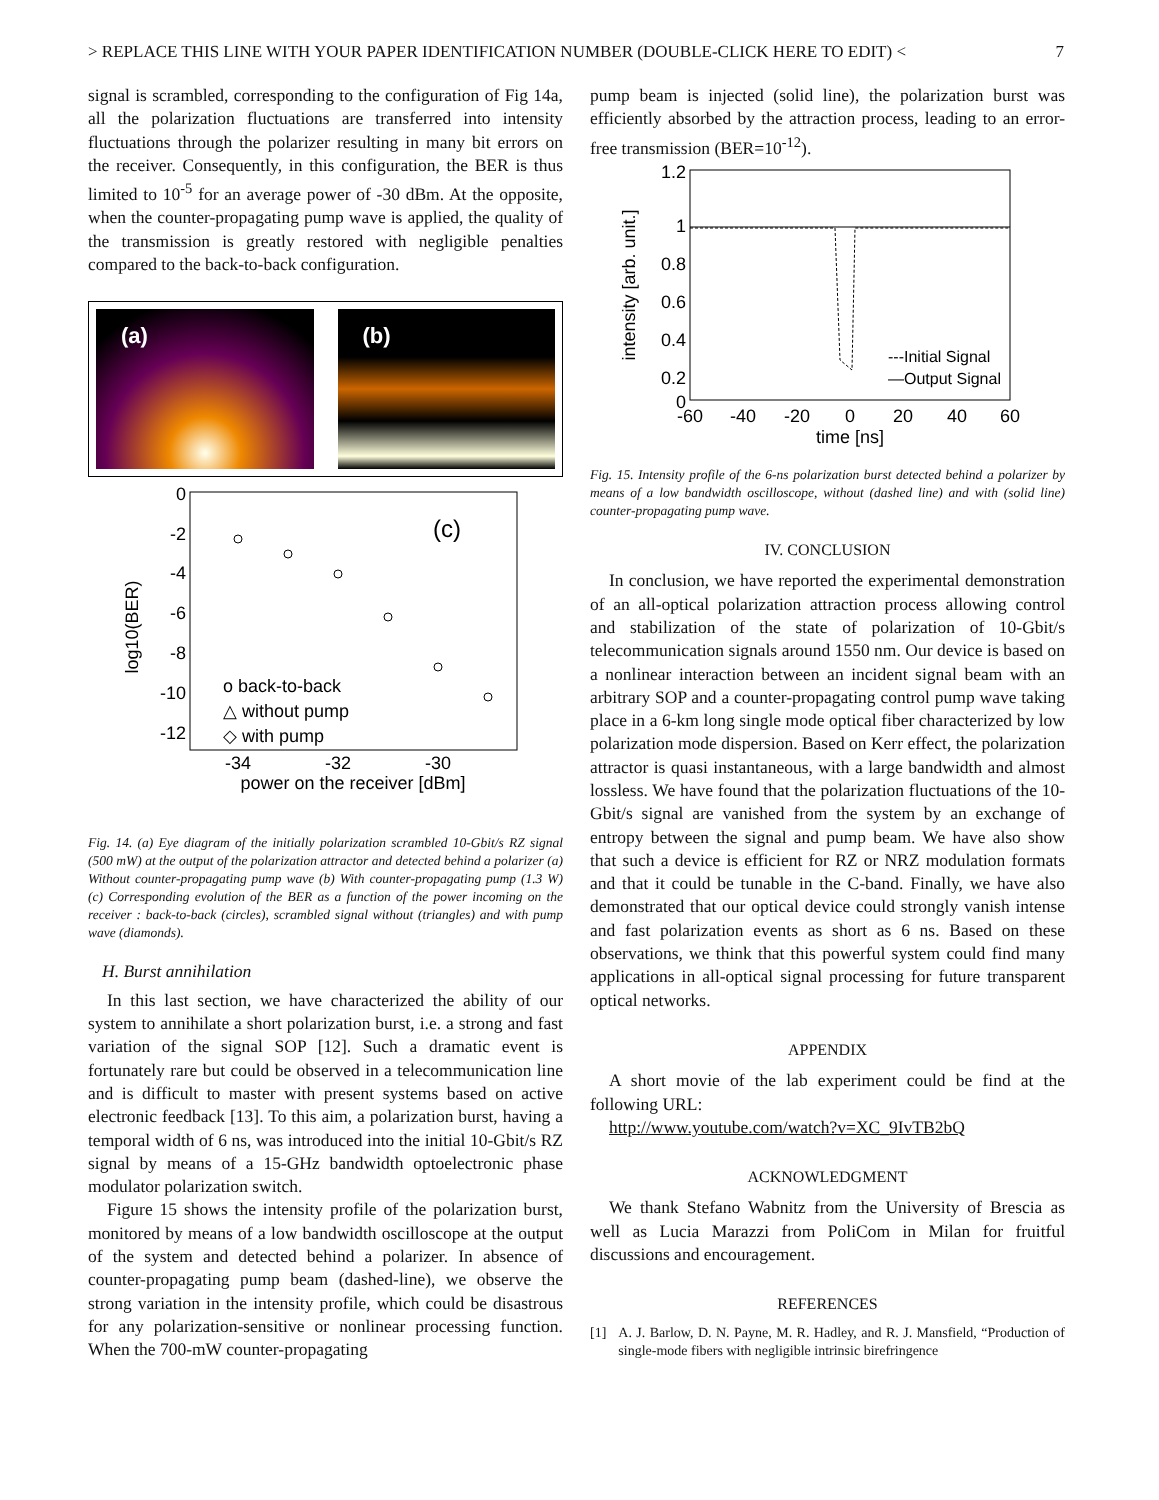> REPLACE THIS LINE WITH YOUR PAPER IDENTIFICATION NUMBER (DOUBLE-CLICK HERE TO EDIT) < 7
signal is scrambled, corresponding to the configuration of Fig 14a, all the polarization fluctuations are transferred into intensity fluctuations through the polarizer resulting in many bit errors on the receiver. Consequently, in this configuration, the BER is thus limited to 10<sup>-5</sup> for an average power of -30 dBm. At the opposite, when the counter-propagating pump wave is applied, the quality of the transmission is greatly restored with negligible penalties compared to the back-to-back configuration.
(a) (b)
0
-2
-4
-6
-8
-10
-12
-34
-32
-30
power on the receiver [dBm]
log10(BER)
(c)
o back-to-back
△ without pump
◇ with pump
Fig. 14. (a) Eye diagram of the initially polarization scrambled 10-Gbit/s RZ signal (500 mW) at the output of the polarization attractor and detected behind a polarizer (a) Without counter-propagating pump wave (b) With counter-propagating pump (1.3 W) (c) Corresponding evolution of the BER as a function of the power incoming on the receiver : back-to-back (circles), scrambled signal without (triangles) and with pump wave (diamonds).
H. Burst annihilation
In this last section, we have characterized the ability of our system to annihilate a short polarization burst, i.e. a strong and fast variation of the signal SOP [12]. Such a dramatic event is fortunately rare but could be observed in a telecommunication line and is difficult to master with present systems based on active electronic feedback [13]. To this aim, a polarization burst, having a temporal width of 6 ns, was introduced into the initial 10-Gbit/s RZ signal by means of a 15-GHz bandwidth optoelectronic phase modulator polarization switch.
Figure 15 shows the intensity profile of the polarization burst, monitored by means of a low bandwidth oscilloscope at the output of the system and detected behind a polarizer. In absence of counter-propagating pump beam (dashed-line), we observe the strong variation in the intensity profile, which could be disastrous for any polarization-sensitive or nonlinear processing function. When the 700-mW counter-propagating
pump beam is injected (solid line), the polarization burst was efficiently absorbed by the attraction process, leading to an error-free transmission (BER=10<sup>-12</sup>).
1.2
1
0.8
0.6
0.4
0.2
0
-60
-40
-20
0
20
40
60
time [ns]
intensity [arb. unit.]
---Initial Signal
—Output Signal
Fig. 15. Intensity profile of the 6-ns polarization burst detected behind a polarizer by means of a low bandwidth oscilloscope, without (dashed line) and with (solid line) counter-propagating pump wave.
IV. CONCLUSION
In conclusion, we have reported the experimental demonstration of an all-optical polarization attraction process allowing control and stabilization of the state of polarization of 10-Gbit/s telecommunication signals around 1550 nm. Our device is based on a nonlinear interaction between an incident signal beam with an arbitrary SOP and a counter-propagating control pump wave taking place in a 6-km long single mode optical fiber characterized by low polarization mode dispersion. Based on Kerr effect, the polarization attractor is quasi instantaneous, with a large bandwidth and almost lossless. We have found that the polarization fluctuations of the 10-Gbit/s signal are vanished from the system by an exchange of entropy between the signal and pump beam. We have also show that such a device is efficient for RZ or NRZ modulation formats and that it could be tunable in the C-band. Finally, we have also demonstrated that our optical device could strongly vanish intense and fast polarization events as short as 6 ns. Based on these observations, we think that this powerful system could find many applications in all-optical signal processing for future transparent optical networks.
APPENDIX
A short movie of the lab experiment could be find at the following URL:
http://www.youtube.com/watch?v=XC_9IvTB2bQ
ACKNOWLEDGMENT
We thank Stefano Wabnitz from the University of Brescia as well as Lucia Marazzi from PoliCom in Milan for fruitful discussions and encouragement.
REFERENCES
[1] A. J. Barlow, D. N. Payne, M. R. Hadley, and R. J. Mansfield, “Production of single-mode fibers with negligible intrinsic birefringence